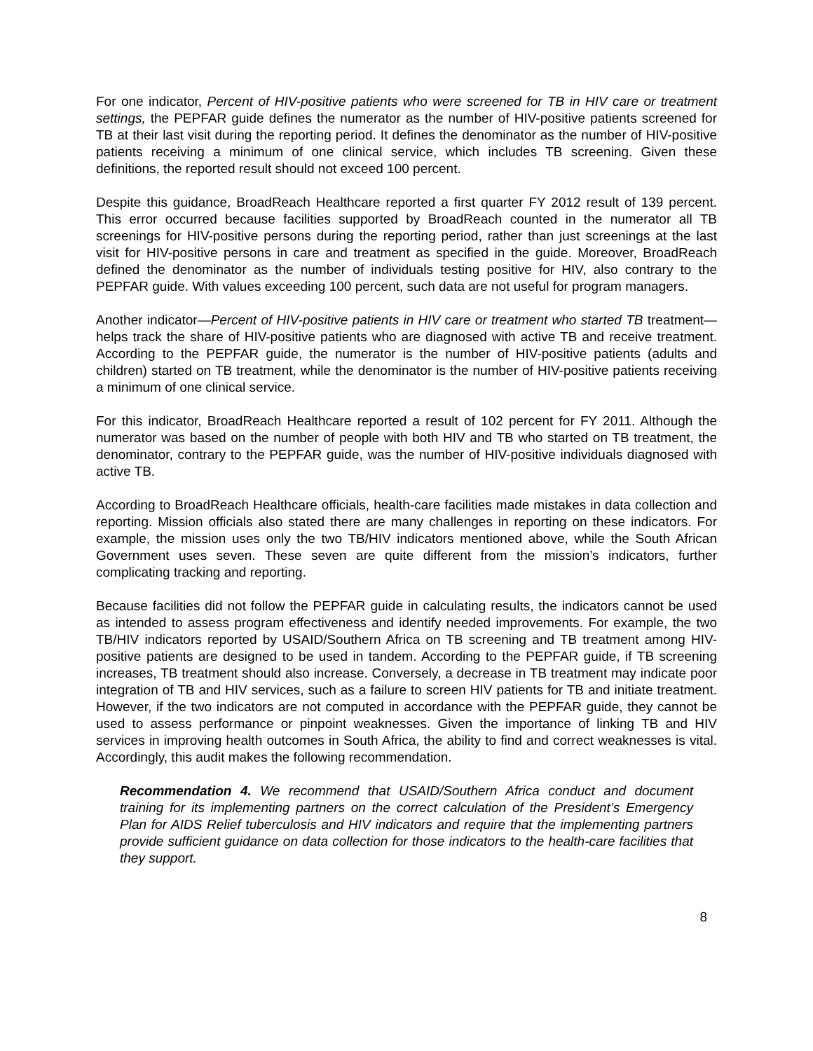For one indicator, Percent of HIV-positive patients who were screened for TB in HIV care or treatment settings, the PEPFAR guide defines the numerator as the number of HIV-positive patients screened for TB at their last visit during the reporting period. It defines the denominator as the number of HIV-positive patients receiving a minimum of one clinical service, which includes TB screening. Given these definitions, the reported result should not exceed 100 percent.
Despite this guidance, BroadReach Healthcare reported a first quarter FY 2012 result of 139 percent. This error occurred because facilities supported by BroadReach counted in the numerator all TB screenings for HIV-positive persons during the reporting period, rather than just screenings at the last visit for HIV-positive persons in care and treatment as specified in the guide. Moreover, BroadReach defined the denominator as the number of individuals testing positive for HIV, also contrary to the PEPFAR guide. With values exceeding 100 percent, such data are not useful for program managers.
Another indicator—Percent of HIV-positive patients in HIV care or treatment who started TB treatment—helps track the share of HIV-positive patients who are diagnosed with active TB and receive treatment. According to the PEPFAR guide, the numerator is the number of HIV-positive patients (adults and children) started on TB treatment, while the denominator is the number of HIV-positive patients receiving a minimum of one clinical service.
For this indicator, BroadReach Healthcare reported a result of 102 percent for FY 2011. Although the numerator was based on the number of people with both HIV and TB who started on TB treatment, the denominator, contrary to the PEPFAR guide, was the number of HIV-positive individuals diagnosed with active TB.
According to BroadReach Healthcare officials, health-care facilities made mistakes in data collection and reporting. Mission officials also stated there are many challenges in reporting on these indicators. For example, the mission uses only the two TB/HIV indicators mentioned above, while the South African Government uses seven. These seven are quite different from the mission’s indicators, further complicating tracking and reporting.
Because facilities did not follow the PEPFAR guide in calculating results, the indicators cannot be used as intended to assess program effectiveness and identify needed improvements. For example, the two TB/HIV indicators reported by USAID/Southern Africa on TB screening and TB treatment among HIV-positive patients are designed to be used in tandem. According to the PEPFAR guide, if TB screening increases, TB treatment should also increase. Conversely, a decrease in TB treatment may indicate poor integration of TB and HIV services, such as a failure to screen HIV patients for TB and initiate treatment. However, if the two indicators are not computed in accordance with the PEPFAR guide, they cannot be used to assess performance or pinpoint weaknesses. Given the importance of linking TB and HIV services in improving health outcomes in South Africa, the ability to find and correct weaknesses is vital. Accordingly, this audit makes the following recommendation.
Recommendation 4. We recommend that USAID/Southern Africa conduct and document training for its implementing partners on the correct calculation of the President’s Emergency Plan for AIDS Relief tuberculosis and HIV indicators and require that the implementing partners provide sufficient guidance on data collection for those indicators to the health-care facilities that they support.
8